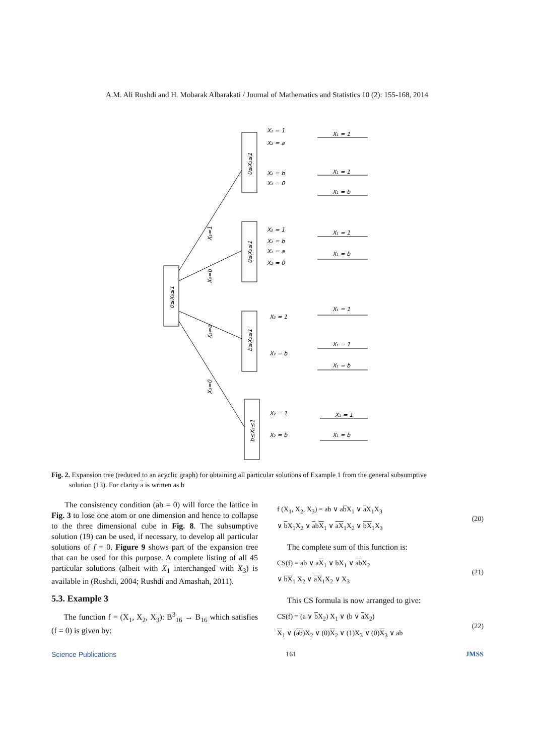A.M. Ali Rushdi and H. Mobarak Albarakati / Journal of Mathematics and Statistics 10 (2): 155-168, 2014
0≤X₃≤1
X₃=1
X₃=b
X₃=a
X₃=0
0≤X₂≤1
0≤X₂≤1
b≤X₂≤1
b≤X₂≤1
X₂ = 1
X₂ = a
X₂ = b
X₂ = 0
X₂ = 1
X₂ = b
X₂ = a
X₂ = 0
X₂ = 1
X₂ = b
X₂ = 1
X₂ = b
X₁ = 1
X₁ = 1
X₁ = b
X₁ = 1
X₁ = b
X₁ = 1
X₁ = 1
X₁ = b
X₁ = 1
X₁ = b
Fig. 2. Expansion tree (reduced to an acyclic graph) for obtaining all particular solutions of Example 1 from the general subsumptive
solution (13). For clarity a is written as b
The consistency condition (ab = 0) will force the lattice in Fig. 3 to lose one atom or one dimension and hence to collapse to the three dimensional cube in Fig. 8. The subsumptive solution (19) can be used, if necessary, to develop all particular solutions of f = 0. Figure 9 shows part of the expansion tree that can be used for this purpose. A complete listing of all 45 particular solutions (albeit with X<sub>1</sub> interchanged with X<sub>3</sub>) is available in (Rushdi, 2004; Rushdi and Amashah, 2011).
5.3. Example 3
The function f = (X<sub>1</sub>, X<sub>2</sub>, X<sub>3</sub>): B<sup>3</sup><sub>16</sub> → B<sub>16</sub> which satisfies (f = 0) is given by:
f (X<sub>1</sub>, X<sub>2</sub>, X<sub>3</sub>) = ab ∨ ab X<sub>1</sub> ∨ a X<sub>1</sub>X<sub>3</sub>
∨ b X<sub>1</sub>X<sub>2</sub> ∨ abX<sub>1</sub> ∨ aX<sub>1</sub>X<sub>2</sub> ∨ bX<sub>1</sub>X<sub>3</sub>
(20)
The complete sum of this function is:
CS(f) = ab ∨ aX<sub>1</sub> ∨ bX<sub>1</sub> ∨ ab X<sub>2</sub>
∨ bX<sub>1</sub> X<sub>2</sub> ∨ aX<sub>1</sub>X<sub>2</sub> ∨ X<sub>3</sub>
(21)
This CS formula is now arranged to give:
CS(f) = (a ∨ b X<sub>2</sub>) X<sub>1</sub> ∨ (b ∨ a X<sub>2</sub>)
X<sub>1</sub> ∨ (ab)X<sub>2</sub> ∨ (0)X<sub>2</sub> ∨ (1)X<sub>3</sub> ∨ (0)X<sub>3</sub> ∨ ab
(22)
Science Publications 161 JMSS